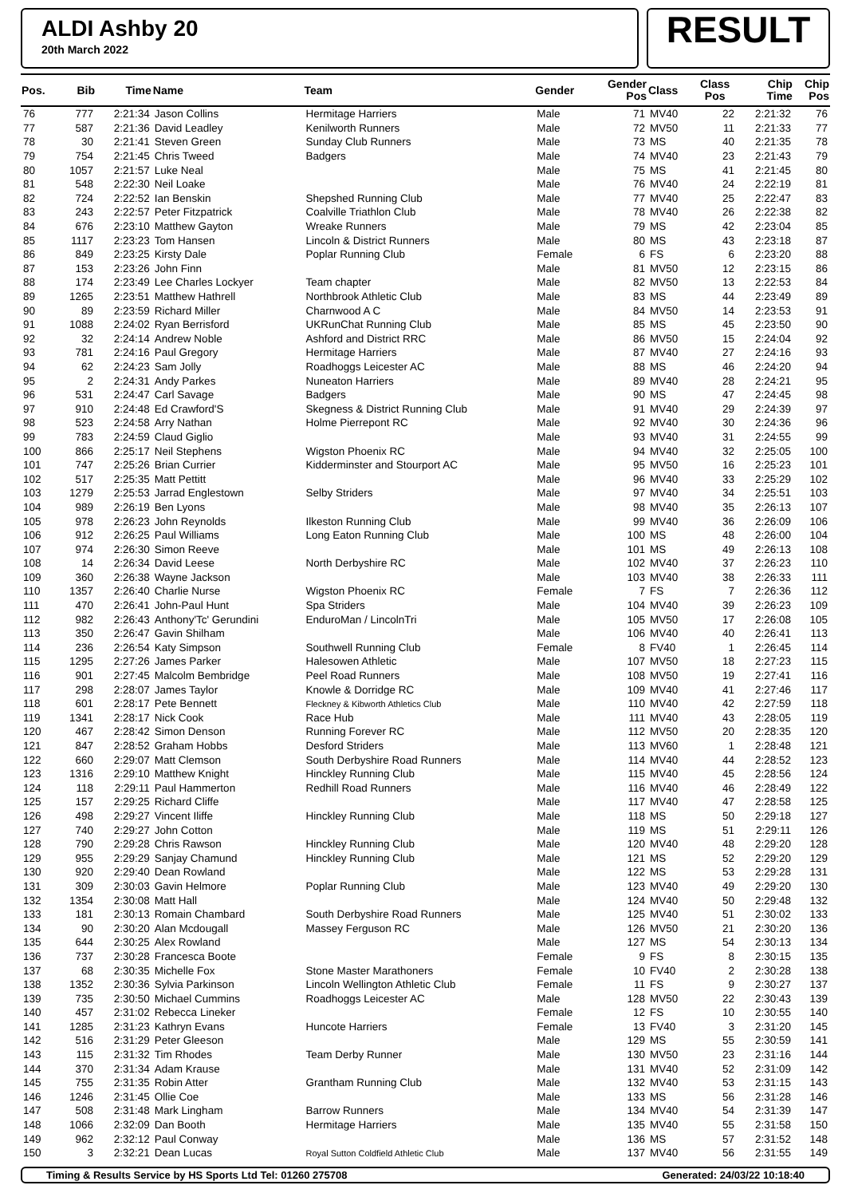ALDI Ashby 20
20th March 2022
RESULT
| Pos. | Bib | Time | Name | Team | Gender | Gender Pos | Class | Class Pos | Chip Time | Chip Pos |
| --- | --- | --- | --- | --- | --- | --- | --- | --- | --- | --- |
| 76 | 777 | 2:21:34 | Jason Collins | Hermitage Harriers | Male | 71 | MV40 | 22 | 2:21:32 | 76 |
| 77 | 587 | 2:21:36 | David Leadley | Kenilworth Runners | Male | 72 | MV50 | 11 | 2:21:33 | 77 |
| 78 | 30 | 2:21:41 | Steven Green | Sunday Club Runners | Male | 73 | MS | 40 | 2:21:35 | 78 |
| 79 | 754 | 2:21:45 | Chris Tweed | Badgers | Male | 74 | MV40 | 23 | 2:21:43 | 79 |
| 80 | 1057 | 2:21:57 | Luke Neal | | Male | 75 | MS | 41 | 2:21:45 | 80 |
| 81 | 548 | 2:22:30 | Neil Loake | | Male | 76 | MV40 | 24 | 2:22:19 | 81 |
| 82 | 724 | 2:22:52 | Ian Benskin | Shepshed Running Club | Male | 77 | MV40 | 25 | 2:22:47 | 83 |
| 83 | 243 | 2:22:57 | Peter Fitzpatrick | Coalville Triathlon Club | Male | 78 | MV40 | 26 | 2:22:38 | 82 |
| 84 | 676 | 2:23:10 | Matthew Gayton | Wreake Runners | Male | 79 | MS | 42 | 2:23:04 | 85 |
| 85 | 1117 | 2:23:23 | Tom Hansen | Lincoln & District Runners | Male | 80 | MS | 43 | 2:23:18 | 87 |
| 86 | 849 | 2:23:25 | Kirsty Dale | Poplar Running Club | Female | 6 | FS | 6 | 2:23:20 | 88 |
| 87 | 153 | 2:23:26 | John Finn | | Male | 81 | MV50 | 12 | 2:23:15 | 86 |
| 88 | 174 | 2:23:49 | Lee Charles Lockyer | Team chapter | Male | 82 | MV50 | 13 | 2:22:53 | 84 |
| 89 | 1265 | 2:23:51 | Matthew Hathrell | Northbrook Athletic Club | Male | 83 | MS | 44 | 2:23:49 | 89 |
| 90 | 89 | 2:23:59 | Richard Miller | Charnwood A C | Male | 84 | MV50 | 14 | 2:23:53 | 91 |
| 91 | 1088 | 2:24:02 | Ryan Berrisford | UKRunChat Running Club | Male | 85 | MS | 45 | 2:23:50 | 90 |
| 92 | 32 | 2:24:14 | Andrew Noble | Ashford and District RRC | Male | 86 | MV50 | 15 | 2:24:04 | 92 |
| 93 | 781 | 2:24:16 | Paul Gregory | Hermitage Harriers | Male | 87 | MV40 | 27 | 2:24:16 | 93 |
| 94 | 62 | 2:24:23 | Sam Jolly | Roadhoggs Leicester AC | Male | 88 | MS | 46 | 2:24:20 | 94 |
| 95 | 2 | 2:24:31 | Andy Parkes | Nuneaton Harriers | Male | 89 | MV40 | 28 | 2:24:21 | 95 |
| 96 | 531 | 2:24:47 | Carl Savage | Badgers | Male | 90 | MS | 47 | 2:24:45 | 98 |
| 97 | 910 | 2:24:48 | Ed Crawford'S | Skegness & District Running Club | Male | 91 | MV40 | 29 | 2:24:39 | 97 |
| 98 | 523 | 2:24:58 | Arry Nathan | Holme Pierrepont RC | Male | 92 | MV40 | 30 | 2:24:36 | 96 |
| 99 | 783 | 2:24:59 | Claud Giglio | | Male | 93 | MV40 | 31 | 2:24:55 | 99 |
| 100 | 866 | 2:25:17 | Neil Stephens | Wigston Phoenix RC | Male | 94 | MV40 | 32 | 2:25:05 | 100 |
| 101 | 747 | 2:25:26 | Brian Currier | Kidderminster and Stourport AC | Male | 95 | MV50 | 16 | 2:25:23 | 101 |
| 102 | 517 | 2:25:35 | Matt Pettitt | | Male | 96 | MV40 | 33 | 2:25:29 | 102 |
| 103 | 1279 | 2:25:53 | Jarrad Englestown | Selby Striders | Male | 97 | MV40 | 34 | 2:25:51 | 103 |
| 104 | 989 | 2:26:19 | Ben Lyons | | Male | 98 | MV40 | 35 | 2:26:13 | 107 |
| 105 | 978 | 2:26:23 | John Reynolds | Ilkeston Running Club | Male | 99 | MV40 | 36 | 2:26:09 | 106 |
| 106 | 912 | 2:26:25 | Paul Williams | Long Eaton Running Club | Male | 100 | MS | 48 | 2:26:00 | 104 |
| 107 | 974 | 2:26:30 | Simon Reeve | | Male | 101 | MS | 49 | 2:26:13 | 108 |
| 108 | 14 | 2:26:34 | David Leese | North Derbyshire RC | Male | 102 | MV40 | 37 | 2:26:23 | 110 |
| 109 | 360 | 2:26:38 | Wayne Jackson | | Male | 103 | MV40 | 38 | 2:26:33 | 111 |
| 110 | 1357 | 2:26:40 | Charlie Nurse | Wigston Phoenix RC | Female | 7 | FS | 7 | 2:26:36 | 112 |
| 111 | 470 | 2:26:41 | John-Paul Hunt | Spa Striders | Male | 104 | MV40 | 39 | 2:26:23 | 109 |
| 112 | 982 | 2:26:43 | Anthony'Tc' Gerundini | EnduroMan / LincolnTri | Male | 105 | MV50 | 17 | 2:26:08 | 105 |
| 113 | 350 | 2:26:47 | Gavin Shilham | | Male | 106 | MV40 | 40 | 2:26:41 | 113 |
| 114 | 236 | 2:26:54 | Katy Simpson | Southwell Running Club | Female | 8 | FV40 | 1 | 2:26:45 | 114 |
| 115 | 1295 | 2:27:26 | James Parker | Halesowen Athletic | Male | 107 | MV50 | 18 | 2:27:23 | 115 |
| 116 | 901 | 2:27:45 | Malcolm Bembridge | Peel Road Runners | Male | 108 | MV50 | 19 | 2:27:41 | 116 |
| 117 | 298 | 2:28:07 | James Taylor | Knowle & Dorridge RC | Male | 109 | MV40 | 41 | 2:27:46 | 117 |
| 118 | 601 | 2:28:17 | Pete Bennett | Fleckney & Kibworth Athletics Club | Male | 110 | MV40 | 42 | 2:27:59 | 118 |
| 119 | 1341 | 2:28:17 | Nick Cook | Race Hub | Male | 111 | MV40 | 43 | 2:28:05 | 119 |
| 120 | 467 | 2:28:42 | Simon Denson | Running Forever RC | Male | 112 | MV50 | 20 | 2:28:35 | 120 |
| 121 | 847 | 2:28:52 | Graham Hobbs | Desford Striders | Male | 113 | MV60 | 1 | 2:28:48 | 121 |
| 122 | 660 | 2:29:07 | Matt Clemson | South Derbyshire Road Runners | Male | 114 | MV40 | 44 | 2:28:52 | 123 |
| 123 | 1316 | 2:29:10 | Matthew Knight | Hinckley Running Club | Male | 115 | MV40 | 45 | 2:28:56 | 124 |
| 124 | 118 | 2:29:11 | Paul Hammerton | Redhill Road Runners | Male | 116 | MV40 | 46 | 2:28:49 | 122 |
| 125 | 157 | 2:29:25 | Richard Cliffe | | Male | 117 | MV40 | 47 | 2:28:58 | 125 |
| 126 | 498 | 2:29:27 | Vincent Iliffe | Hinckley Running Club | Male | 118 | MS | 50 | 2:29:18 | 127 |
| 127 | 740 | 2:29:27 | John Cotton | | Male | 119 | MS | 51 | 2:29:11 | 126 |
| 128 | 790 | 2:29:28 | Chris Rawson | Hinckley Running Club | Male | 120 | MV40 | 48 | 2:29:20 | 128 |
| 129 | 955 | 2:29:29 | Sanjay Chamund | Hinckley Running Club | Male | 121 | MS | 52 | 2:29:20 | 129 |
| 130 | 920 | 2:29:40 | Dean Rowland | | Male | 122 | MS | 53 | 2:29:28 | 131 |
| 131 | 309 | 2:30:03 | Gavin Helmore | Poplar Running Club | Male | 123 | MV40 | 49 | 2:29:20 | 130 |
| 132 | 1354 | 2:30:08 | Matt Hall | | Male | 124 | MV40 | 50 | 2:29:48 | 132 |
| 133 | 181 | 2:30:13 | Romain Chambard | South Derbyshire Road Runners | Male | 125 | MV40 | 51 | 2:30:02 | 133 |
| 134 | 90 | 2:30:20 | Alan Mcdougall | Massey Ferguson RC | Male | 126 | MV50 | 21 | 2:30:20 | 136 |
| 135 | 644 | 2:30:25 | Alex Rowland | | Male | 127 | MS | 54 | 2:30:13 | 134 |
| 136 | 737 | 2:30:28 | Francesca Boote | | Female | 9 | FS | 8 | 2:30:15 | 135 |
| 137 | 68 | 2:30:35 | Michelle Fox | Stone Master Marathoners | Female | 10 | FV40 | 2 | 2:30:28 | 138 |
| 138 | 1352 | 2:30:36 | Sylvia Parkinson | Lincoln Wellington Athletic Club | Female | 11 | FS | 9 | 2:30:27 | 137 |
| 139 | 735 | 2:30:50 | Michael Cummins | Roadhoggs Leicester AC | Male | 128 | MV50 | 22 | 2:30:43 | 139 |
| 140 | 457 | 2:31:02 | Rebecca Lineker | | Female | 12 | FS | 10 | 2:30:55 | 140 |
| 141 | 1285 | 2:31:23 | Kathryn Evans | Huncote Harriers | Female | 13 | FV40 | 3 | 2:31:20 | 145 |
| 142 | 516 | 2:31:29 | Peter Gleeson | | Male | 129 | MS | 55 | 2:30:59 | 141 |
| 143 | 115 | 2:31:32 | Tim Rhodes | Team Derby Runner | Male | 130 | MV50 | 23 | 2:31:16 | 144 |
| 144 | 370 | 2:31:34 | Adam Krause | | Male | 131 | MV40 | 52 | 2:31:09 | 142 |
| 145 | 755 | 2:31:35 | Robin Atter | Grantham Running Club | Male | 132 | MV40 | 53 | 2:31:15 | 143 |
| 146 | 1246 | 2:31:45 | Ollie Coe | | Male | 133 | MS | 56 | 2:31:28 | 146 |
| 147 | 508 | 2:31:48 | Mark Lingham | Barrow Runners | Male | 134 | MV40 | 54 | 2:31:39 | 147 |
| 148 | 1066 | 2:32:09 | Dan Booth | Hermitage Harriers | Male | 135 | MV40 | 55 | 2:31:58 | 150 |
| 149 | 962 | 2:32:12 | Paul Conway | | Male | 136 | MS | 57 | 2:31:52 | 148 |
| 150 | 3 | 2:32:21 | Dean Lucas | Royal Sutton Coldfield Athletic Club | Male | 137 | MV40 | 56 | 2:31:55 | 149 |
Timing & Results Service by HS Sports Ltd Tel: 01260 275708 Generated: 24/03/22 10:18:40